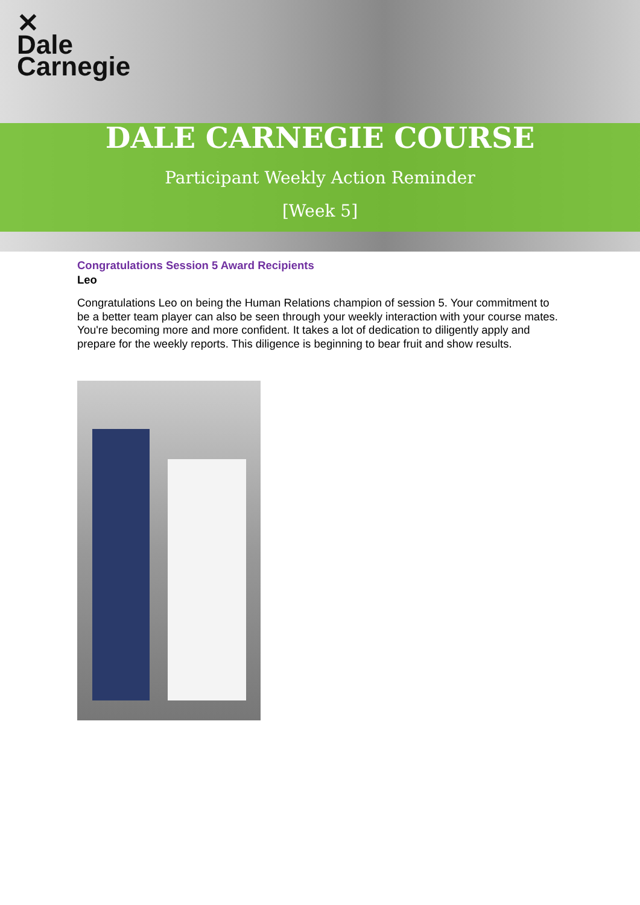✕
Dale
Carnegie
DALE CARNEGIE COURSE
Participant Weekly Action Reminder
[Week 5]
Congratulations Session 5 Award Recipients
Leo
Congratulations Leo on being the Human Relations champion of session 5. Your commitment to be a better team player can also be seen through your weekly interaction with your course mates. You're becoming more and more confident. It takes a lot of dedication to diligently apply and prepare for the weekly reports. This diligence is beginning to bear fruit and show results.